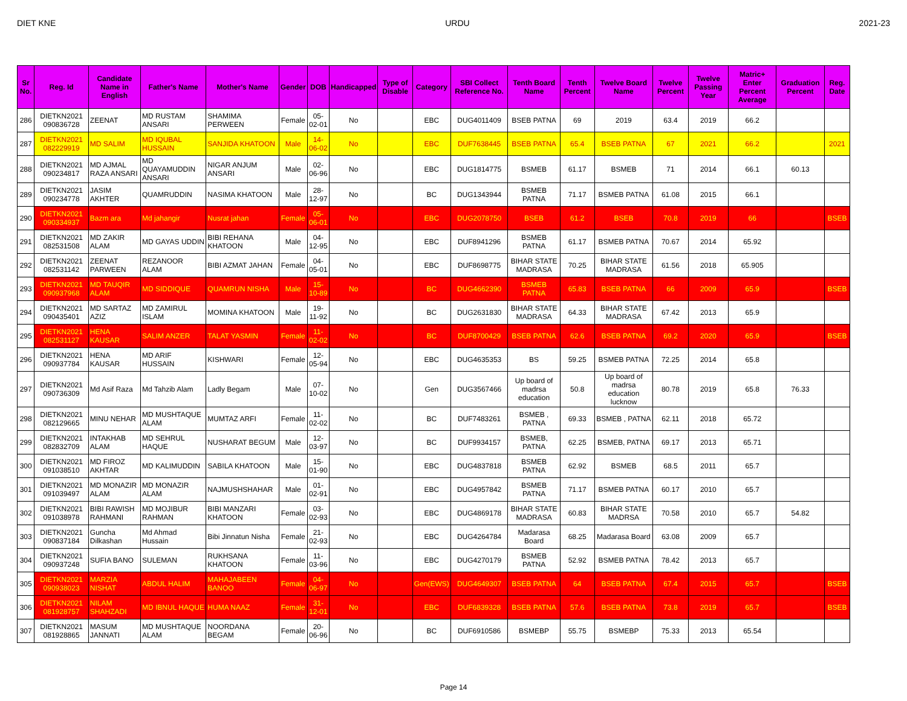DIET KNE URDU 2021-23
| Sr No. | Reg. Id | Candidate Name in English | Father's Name | Mother's Name | Gender | DOB | Handicapped | Type of Disable | Category | SBI Collect Reference No. | Tenth Board Name | Tenth Percent | Twelve Board Name | Twelve Percent | Twelve Passing Year | Matric+ Enter Percent Average | Graduation Percent | Reg. Date |
| --- | --- | --- | --- | --- | --- | --- | --- | --- | --- | --- | --- | --- | --- | --- | --- | --- | --- | --- |
| 286 | DIETKN2021 090836728 | ZEENAT | MD RUSTAM ANSARI | SHAMIMA PERWEEN | Female | 05-02-01 | No | | EBC | DUG4011409 | BSEB PATNA | 69 | 2019 | 63.4 | 2019 | 66.2 | | |
| 287 | DIETKN2021 082229919 | MD SALIM | MD IQUBAL HUSSAIN | SANJIDA KHATOON | Male | 14-06-02 | No | | EBC | DUF7638445 | BSEB PATNA | 65.4 | BSEB PATNA | 67 | 2021 | 66.2 | | 2021 |
| 288 | DIETKN2021 090234817 | MD AJMAL RAZA ANSARI | MD QUAYAMUDDIN ANSARI | NIGAR ANJUM ANSARI | Male | 02-06-96 | No | | EBC | DUG1814775 | BSMEB | 61.17 | BSMEB | 71 | 2014 | 66.1 | 60.13 | |
| 289 | DIETKN2021 090234778 | JASIM AKHTER | QUAMRUDDIN | NASIMA KHATOON | Male | 28-12-97 | No | | BC | DUG1343944 | BSMEB PATNA | 71.17 | BSMEB PATNA | 61.08 | 2015 | 66.1 | | |
| 290 | DIETKN2021 090334937 | Bazm ara | Md jahangir | Nusrat jahan | Female | 05-06-01 | No | | EBC | DUG2078750 | BSEB | 61.2 | BSEB | 70.8 | 2019 | 66 | | BSEB |
| 291 | DIETKN2021 082531508 | MD ZAKIR ALAM | MD GAYAS UDDIN | BIBI REHANA KHATOON | Male | 04-12-95 | No | | EBC | DUF8941296 | BSMEB PATNA | 61.17 | BSMEB PATNA | 70.67 | 2014 | 65.92 | | |
| 292 | DIETKN2021 082531142 | ZEENAT PARWEEN | REZANOOR ALAM | BIBI AZMAT JAHAN | Female | 04-05-01 | No | | EBC | DUF8698775 | BIHAR STATE MADRASA | 70.25 | BIHAR STATE MADRASA | 61.56 | 2018 | 65.905 | | |
| 293 | DIETKN2021 090937968 | MD TAUQIR ALAM | MD SIDDIQUE | QUAMRUN NISHA | Male | 15-10-89 | No | | BC | DUG4662390 | BSMEB PATNA | 65.83 | BSEB PATNA | 66 | 2009 | 65.9 | | BSEB |
| 294 | DIETKN2021 090435401 | MD SARTAZ AZIZ | MD ZAMIRUL ISLAM | MOMINA KHATOON | Male | 19-11-92 | No | | BC | DUG2631830 | BIHAR STATE MADRASA | 64.33 | BIHAR STATE MADRASA | 67.42 | 2013 | 65.9 | | |
| 295 | DIETKN2021 082531127 | HENA KAUSAR | SALIM ANZER | TALAT YASMIN | Female | 11-02-02 | No | | BC | DUF8700429 | BSEB PATNA | 62.6 | BSEB PATNA | 69.2 | 2020 | 65.9 | | BSEB |
| 296 | DIETKN2021 090937784 | HENA KAUSAR | MD ARIF HUSSAIN | KISHWARI | Female | 12-05-94 | No | | EBC | DUG4635353 | BS | 59.25 | BSMEB PATNA | 72.25 | 2014 | 65.8 | | |
| 297 | DIETKN2021 090736309 | Md Asif Raza | Md Tahzib Alam | Ladly Begam | Male | 07-10-02 | No | | Gen | DUG3567466 | Up board of madrsa education | 50.8 | Up board of madrsa education lucknow | 80.78 | 2019 | 65.8 | 76.33 | |
| 298 | DIETKN2021 082129665 | MINU NEHAR | MD MUSHTAQUE ALAM | MUMTAZ ARFI | Female | 11-02-02 | No | | BC | DUF7483261 | BSMEB , PATNA | 69.33 | BSMEB , PATNA | 62.11 | 2018 | 65.72 | | |
| 299 | DIETKN2021 082832709 | INTAKHAB ALAM | MD SEHRUL HAQUE | NUSHARAT BEGUM | Male | 12-03-97 | No | | BC | DUF9934157 | BSMEB, PATNA | 62.25 | BSMEB, PATNA | 69.17 | 2013 | 65.71 | | |
| 300 | DIETKN2021 091038510 | MD FIROZ AKHTAR | MD KALIMUDDIN | SABILA KHATOON | Male | 15-01-90 | No | | EBC | DUG4837818 | BSMEB PATNA | 62.92 | BSMEB | 68.5 | 2011 | 65.7 | | |
| 301 | DIETKN2021 091039497 | MD MONAZIR ALAM | MD MONAZIR ALAM | NAJMUSHSHAHAR | Male | 01-02-91 | No | | EBC | DUG4957842 | BSMEB PATNA | 71.17 | BSMEB PATNA | 60.17 | 2010 | 65.7 | | |
| 302 | DIETKN2021 091038978 | BIBI RAWISH RAHMANI | MD MOJIBUR RAHMAN | BIBI MANZARI KHATOON | Female | 03-02-93 | No | | EBC | DUG4869178 | BIHAR STATE MADRASA | 60.83 | BIHAR STATE MADRSA | 70.58 | 2010 | 65.7 | 54.82 | |
| 303 | DIETKN2021 090837184 | Guncha Dilkashan | Md Ahmad Hussain | Bibi Jinnatun Nisha | Female | 21-02-93 | No | | EBC | DUG4264784 | Madarasa Board | 68.25 | Madarasa Board | 63.08 | 2009 | 65.7 | | |
| 304 | DIETKN2021 090937248 | SUFIA BANO | SULEMAN | RUKHSANA KHATOON | Female | 11-03-96 | No | | EBC | DUG4270179 | BSMEB PATNA | 52.92 | BSMEB PATNA | 78.42 | 2013 | 65.7 | | |
| 305 | DIETKN2021 090938023 | MARZIA NISHAT | ABDUL HALIM | MAHAJABEEN BANOO | Female | 04-06-97 | No | | Gen(EWS) | DUG4649307 | BSEB PATNA | 64 | BSEB PATNA | 67.4 | 2015 | 65.7 | | BSEB |
| 306 | DIETKN2021 081928757 | NILAM SHAHZADI | MD IBNUL HAQUE | HUMA NAAZ | Female | 31-12-01 | No | | EBC | DUF6839328 | BSEB PATNA | 57.6 | BSEB PATNA | 73.8 | 2019 | 65.7 | | BSEB |
| 307 | DIETKN2021 081928865 | MASUM JANNATI | MD MUSHTAQUE ALAM | NOORDANA BEGAM | Female | 20-06-96 | No | | BC | DUF6910586 | BSMEBP | 55.75 | BSMEBP | 75.33 | 2013 | 65.54 | | |
Page 14